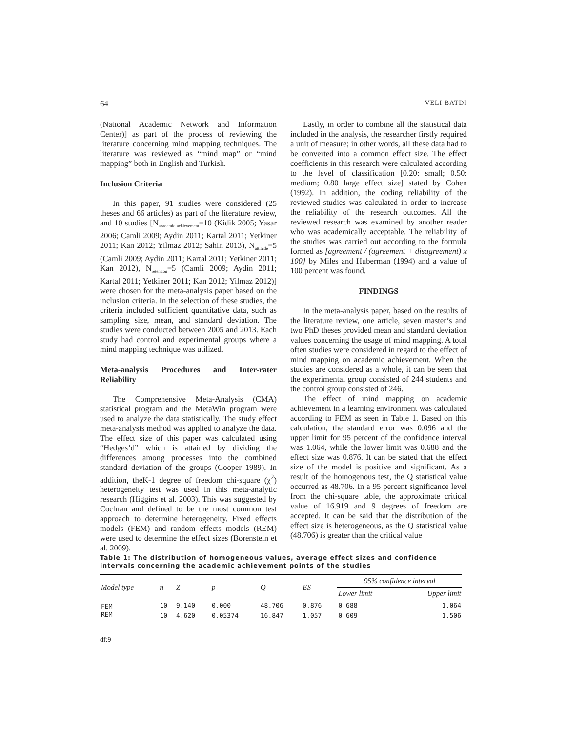64 VELI BATDI
(National Academic Network and Information Center)] as part of the process of reviewing the literature concerning mind mapping techniques. The literature was reviewed as “mind map” or “mind mapping” both in English and Turkish.
Inclusion Criteria
In this paper, 91 studies were considered (25 theses and 66 articles) as part of the literature review, and 10 studies [N<sub>academic achievement</sub>=10 (Kidik 2005; Yasar 2006; Camli 2009; Aydin 2011; Kartal 2011; Yetkiner 2011; Kan 2012; Yilmaz 2012; Sahin 2013), N<sub>attitude</sub>=5 (Camli 2009; Aydin 2011; Kartal 2011; Yetkiner 2011; Kan 2012), N<sub>retention</sub>=5 (Camli 2009; Aydin 2011; Kartal 2011; Yetkiner 2011; Kan 2012; Yilmaz 2012)] were chosen for the meta-analysis paper based on the inclusion criteria. In the selection of these studies, the criteria included sufficient quantitative data, such as sampling size, mean, and standard deviation. The studies were conducted between 2005 and 2013. Each study had control and experimental groups where a mind mapping technique was utilized.
Meta-analysis Procedures and Inter-rater Reliability
The Comprehensive Meta-Analysis (CMA) statistical program and the MetaWin program were used to analyze the data statistically. The study effect meta-analysis method was applied to analyze the data. The effect size of this paper was calculated using “Hedges’d” which is attained by dividing the differences among processes into the combined standard deviation of the groups (Cooper 1989). In addition, theK-1 degree of freedom chi-square (χ<sup>2</sup>) heterogeneity test was used in this meta-analytic research (Higgins et al. 2003). This was suggested by Cochran and defined to be the most common test approach to determine heterogeneity. Fixed effects models (FEM) and random effects models (REM) were used to determine the effect sizes (Borenstein et al. 2009).
Lastly, in order to combine all the statistical data included in the analysis, the researcher firstly required a unit of measure; in other words, all these data had to be converted into a common effect size. The effect coefficients in this research were calculated according to the level of classification [0.20: small; 0.50: medium; 0.80 large effect size] stated by Cohen (1992). In addition, the coding reliability of the reviewed studies was calculated in order to increase the reliability of the research outcomes. All the reviewed research was examined by another reader who was academically acceptable. The reliability of the studies was carried out according to the formula formed as [agreement / (agreement + disagreement) x 100] by Miles and Huberman (1994) and a value of 100 percent was found.
FINDINGS
In the meta-analysis paper, based on the results of the literature review, one article, seven master’s and two PhD theses provided mean and standard deviation values concerning the usage of mind mapping. A total often studies were considered in regard to the effect of mind mapping on academic achievement. When the studies are considered as a whole, it can be seen that the experimental group consisted of 244 students and the control group consisted of 246.
The effect of mind mapping on academic achievement in a learning environment was calculated according to FEM as seen in Table 1. Based on this calculation, the standard error was 0.096 and the upper limit for 95 percent of the confidence interval was 1.064, while the lower limit was 0.688 and the effect size was 0.876. It can be stated that the effect size of the model is positive and significant. As a result of the homogenous test, the Q statistical value occurred as 48.706. In a 95 percent significance level from the chi-square table, the approximate critical value of 16.919 and 9 degrees of freedom are accepted. It can be said that the distribution of the effect size is heterogeneous, as the Q statistical value (48.706) is greater than the critical value
Table 1: The distribution of homogeneous values, average effect sizes and confidence intervals concerning the academic achievement points of the studies
| Model type | n | Z | p | Q | ES | 95% confidence interval | |
| --- | --- | --- | --- | --- | --- | --- | --- |
| | | | | | | Lower limit | Upper limit |
| FEM | 10 | 9.140 | 0.000 | 48.706 | 0.876 | 0.688 | 1.064 |
| REM | 10 | 4.620 | 0.05374 | 16.847 | 1.057 | 0.609 | 1.506 |
df:9